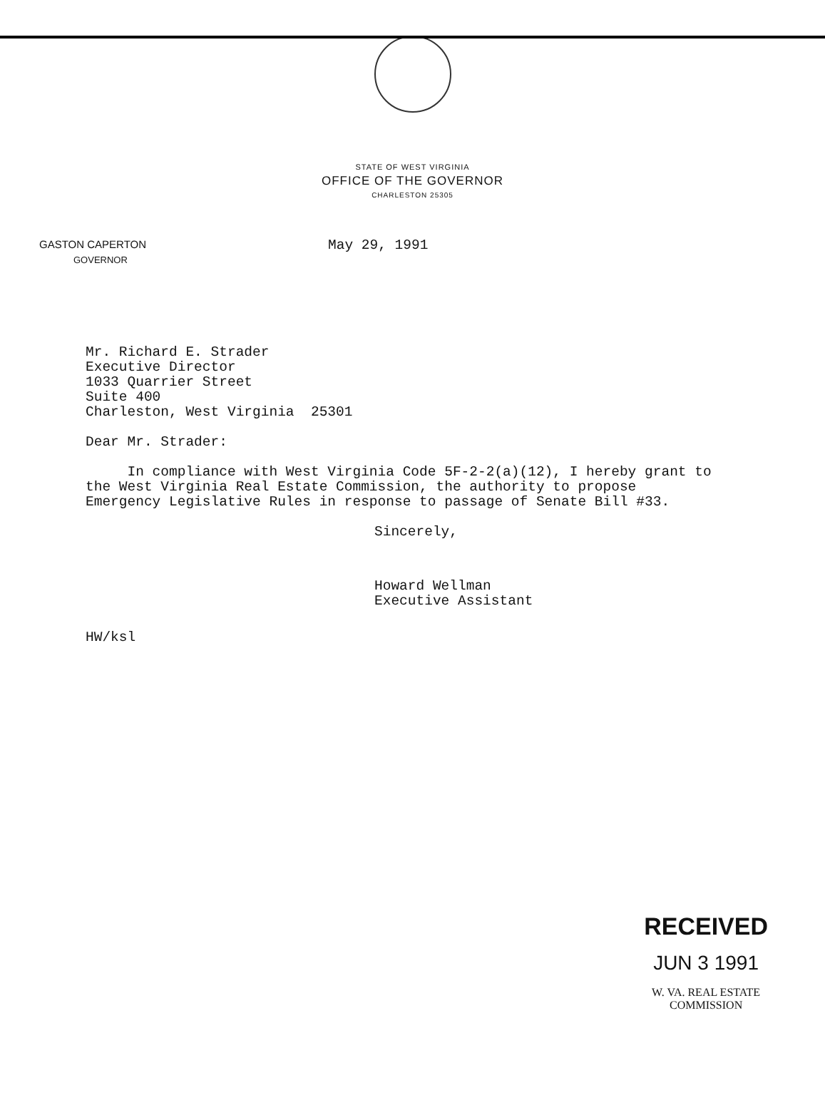STATE OF WEST VIRGINIA
OFFICE OF THE GOVERNOR
CHARLESTON 25305
GASTON CAPERTON
GOVERNOR
May 29, 1991
Mr. Richard E. Strader
Executive Director
1033 Quarrier Street
Suite 400
Charleston, West Virginia 25301
Dear Mr. Strader:
In compliance with West Virginia Code 5F-2-2(a)(12), I hereby grant to the West Virginia Real Estate Commission, the authority to propose Emergency Legislative Rules in response to passage of Senate Bill #33.
Sincerely,
Howard Wellman
Executive Assistant
HW/ksl
RECEIVED
JUN 3 1991
W. VA. REAL ESTATE
COMMISSION